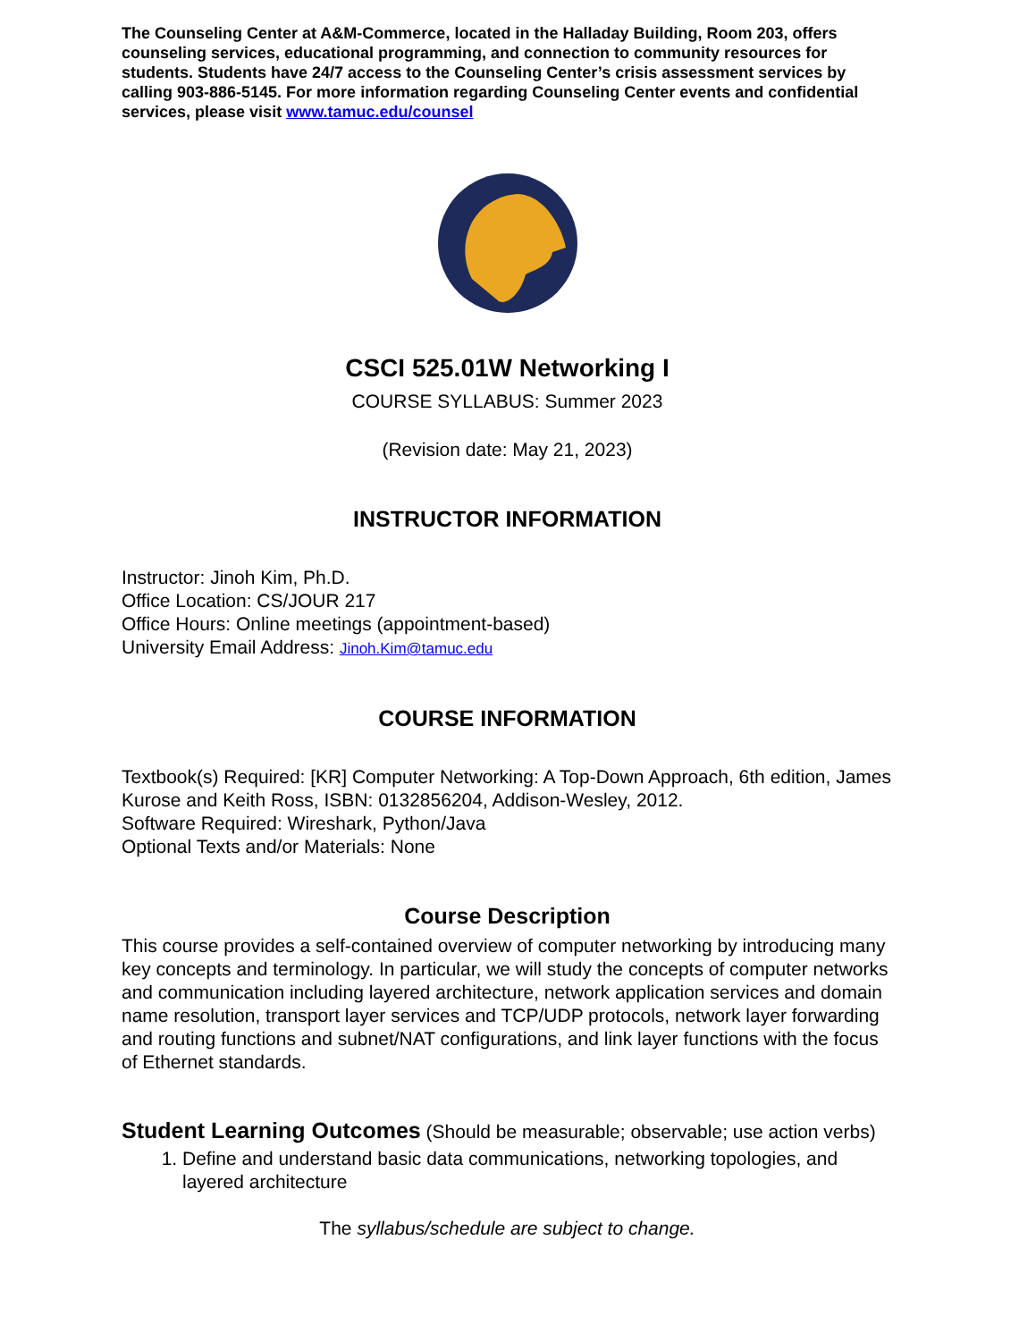The Counseling Center at A&M-Commerce, located in the Halladay Building, Room 203, offers counseling services, educational programming, and connection to community resources for students. Students have 24/7 access to the Counseling Center’s crisis assessment services by calling 903-886-5145. For more information regarding Counseling Center events and confidential services, please visit www.tamuc.edu/counsel
CSCI 525.01W Networking I
COURSE SYLLABUS: Summer 2023
(Revision date: May 21, 2023)
INSTRUCTOR INFORMATION
Instructor: Jinoh Kim, Ph.D.
Office Location: CS/JOUR 217
Office Hours: Online meetings (appointment-based)
University Email Address: Jinoh.Kim@tamuc.edu
COURSE INFORMATION
Textbook(s) Required: [KR] Computer Networking: A Top-Down Approach, 6th edition, James Kurose and Keith Ross, ISBN: 0132856204, Addison-Wesley, 2012.
Software Required: Wireshark, Python/Java
Optional Texts and/or Materials: None
Course Description
This course provides a self-contained overview of computer networking by introducing many key concepts and terminology. In particular, we will study the concepts of computer networks and communication including layered architecture, network application services and domain name resolution, transport layer services and TCP/UDP protocols, network layer forwarding and routing functions and subnet/NAT configurations, and link layer functions with the focus of Ethernet standards.
Student Learning Outcomes (Should be measurable; observable; use action verbs)
1. Define and understand basic data communications, networking topologies, and layered architecture
The syllabus/schedule are subject to change.